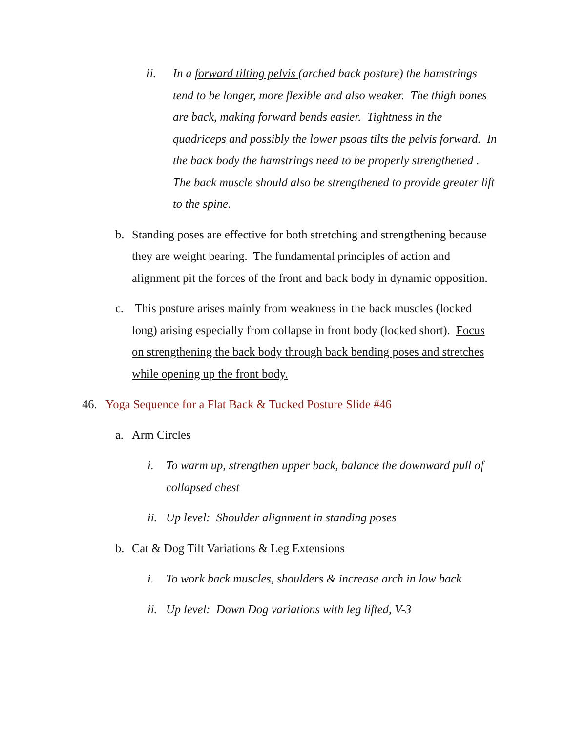ii. In a forward tilting pelvis (arched back posture) the hamstrings
tend to be longer, more flexible and also weaker. The thigh bones are back, making forward bends easier. Tightness in the quadriceps and possibly the lower psoas tilts the pelvis forward. In the back body the hamstrings need to be properly strengthened . The back muscle should also be strengthened to provide greater lift to the spine.
b. Standing poses are effective for both stretching and strengthening because they are weight bearing. The fundamental principles of action and alignment pit the forces of the front and back body in dynamic opposition.
c. This posture arises mainly from weakness in the back muscles (locked long) arising especially from collapse in front body (locked short). Focus on strengthening the back body through back bending poses and stretches while opening up the front body.
46. Yoga Sequence for a Flat Back & Tucked Posture Slide #46
a. Arm Circles
i. To warm up, strengthen upper back, balance the downward pull of collapsed chest
ii. Up level: Shoulder alignment in standing poses
b. Cat & Dog Tilt Variations & Leg Extensions
i. To work back muscles, shoulders & increase arch in low back
ii. Up level: Down Dog variations with leg lifted, V-3